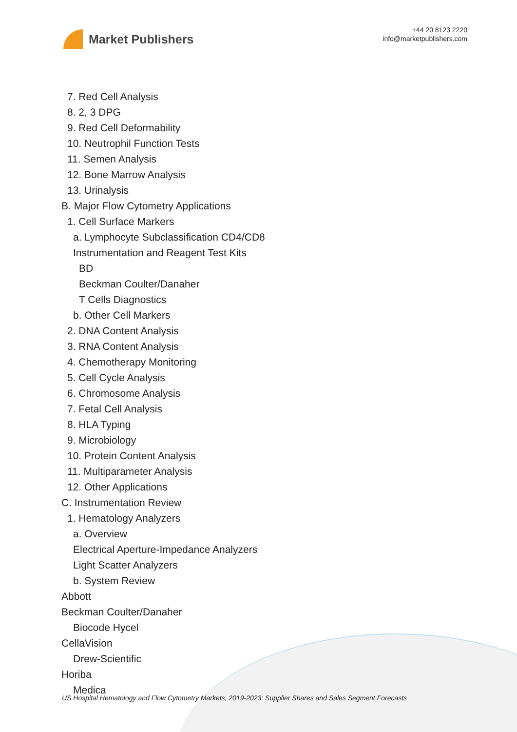Market Publishers
+44 20 8123 2220
info@marketpublishers.com
7. Red Cell Analysis
8. 2, 3 DPG
9. Red Cell Deformability
10. Neutrophil Function Tests
11. Semen Analysis
12. Bone Marrow Analysis
13. Urinalysis
B. Major Flow Cytometry Applications
1. Cell Surface Markers
a. Lymphocyte Subclassification CD4/CD8
Instrumentation and Reagent Test Kits
BD
Beckman Coulter/Danaher
T Cells Diagnostics
b. Other Cell Markers
2. DNA Content Analysis
3. RNA Content Analysis
4. Chemotherapy Monitoring
5. Cell Cycle Analysis
6. Chromosome Analysis
7. Fetal Cell Analysis
8. HLA Typing
9. Microbiology
10. Protein Content Analysis
11. Multiparameter Analysis
12. Other Applications
C. Instrumentation Review
1. Hematology Analyzers
a. Overview
Electrical Aperture-Impedance Analyzers
Light Scatter Analyzers
b. System Review
Abbott
Beckman Coulter/Danaher
Biocode Hycel
CellaVision
Drew-Scientific
Horiba
Medica
US Hospital Hematology and Flow Cytometry Markets, 2019-2023: Supplier Shares and Sales Segment Forecasts